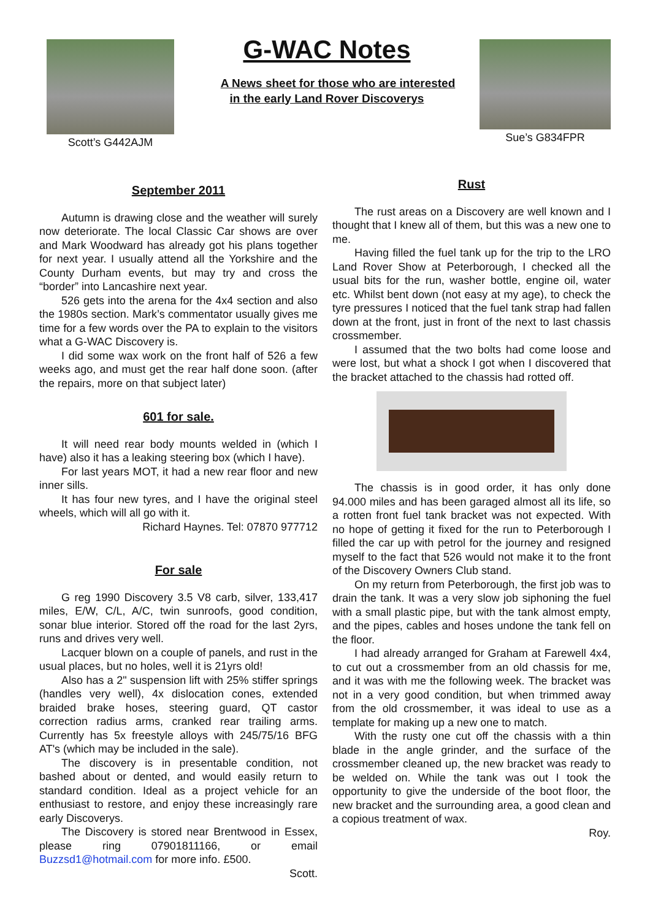Scott’s G442AJM
G-WAC Notes
A News sheet for those who are interested
in the early Land Rover Discoverys
Sue’s G834FPR
September 2011
Autumn is drawing close and the weather will surely now deteriorate. The local Classic Car shows are over and Mark Woodward has already got his plans together for next year. I usually attend all the Yorkshire and the County Durham events, but may try and cross the “border” into Lancashire next year.
526 gets into the arena for the 4x4 section and also the 1980s section. Mark’s commentator usually gives me time for a few words over the PA to explain to the visitors what a G-WAC Discovery is.
I did some wax work on the front half of 526 a few weeks ago, and must get the rear half done soon. (after the repairs, more on that subject later)
601 for sale.
It will need rear body mounts welded in (which I have) also it has a leaking steering box (which I have).
For last years MOT, it had a new rear floor and new inner sills.
It has four new tyres, and I have the original steel wheels, which will all go with it.
Richard Haynes. Tel: 07870 977712
For sale
G reg 1990 Discovery 3.5 V8 carb, silver, 133,417 miles, E/W, C/L, A/C, twin sunroofs, good condition, sonar blue interior. Stored off the road for the last 2yrs, runs and drives very well.
Lacquer blown on a couple of panels, and rust in the usual places, but no holes, well it is 21yrs old!
Also has a 2" suspension lift with 25% stiffer springs (handles very well), 4x dislocation cones, extended braided brake hoses, steering guard, QT castor correction radius arms, cranked rear trailing arms. Currently has 5x freestyle alloys with 245/75/16 BFG AT's (which may be included in the sale).
The discovery is in presentable condition, not bashed about or dented, and would easily return to standard condition. Ideal as a project vehicle for an enthusiast to restore, and enjoy these increasingly rare early Discoverys.
The Discovery is stored near Brentwood in Essex, please ring 07901811166, or email Buzzsd1@hotmail.com for more info. £500.
Scott.
Rust
The rust areas on a Discovery are well known and I thought that I knew all of them, but this was a new one to me.
Having filled the fuel tank up for the trip to the LRO Land Rover Show at Peterborough, I checked all the usual bits for the run, washer bottle, engine oil, water etc. Whilst bent down (not easy at my age), to check the tyre pressures I noticed that the fuel tank strap had fallen down at the front, just in front of the next to last chassis crossmember.
I assumed that the two bolts had come loose and were lost, but what a shock I got when I discovered that the bracket attached to the chassis had rotted off.
The chassis is in good order, it has only done 94.000 miles and has been garaged almost all its life, so a rotten front fuel tank bracket was not expected. With no hope of getting it fixed for the run to Peterborough I filled the car up with petrol for the journey and resigned myself to the fact that 526 would not make it to the front of the Discovery Owners Club stand.
On my return from Peterborough, the first job was to drain the tank. It was a very slow job siphoning the fuel with a small plastic pipe, but with the tank almost empty, and the pipes, cables and hoses undone the tank fell on the floor.
I had already arranged for Graham at Farewell 4x4, to cut out a crossmember from an old chassis for me, and it was with me the following week. The bracket was not in a very good condition, but when trimmed away from the old crossmember, it was ideal to use as a template for making up a new one to match.
With the rusty one cut off the chassis with a thin blade in the angle grinder, and the surface of the crossmember cleaned up, the new bracket was ready to be welded on. While the tank was out I took the opportunity to give the underside of the boot floor, the new bracket and the surrounding area, a good clean and a copious treatment of wax.
Roy.